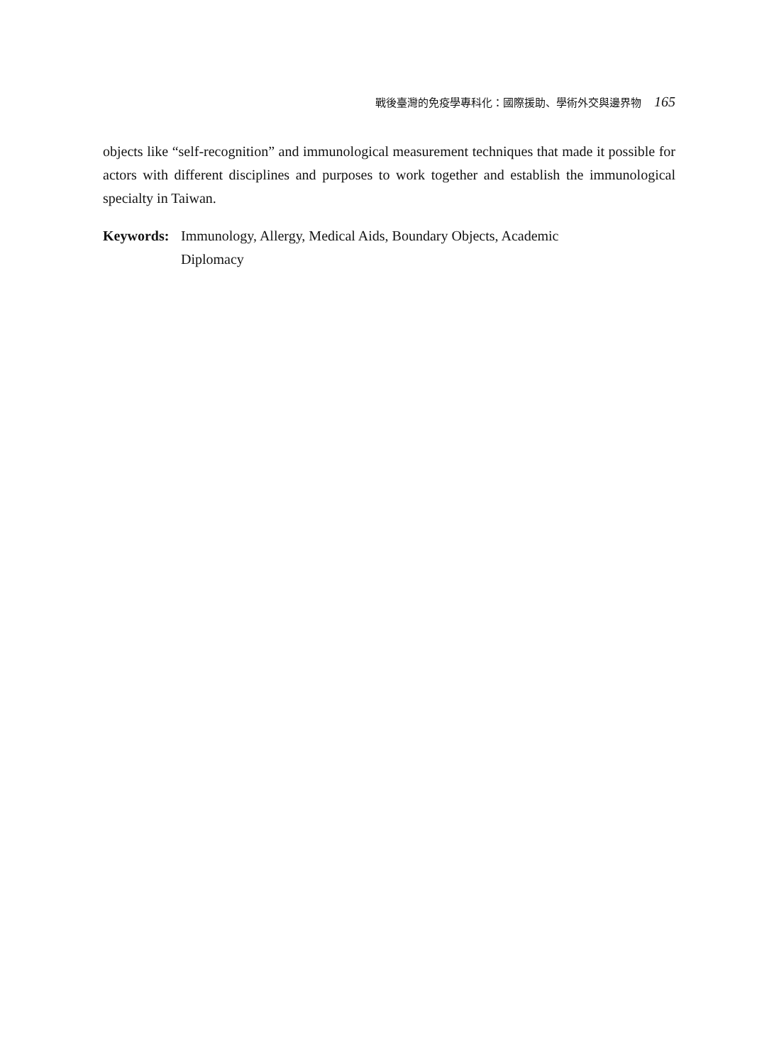戰後臺灣的免疫學專科化：國際援助、學術外交與邊界物 165
objects like “self-recognition” and immunological measurement techniques that made it possible for actors with different disciplines and purposes to work together and establish the immunological specialty in Taiwan.
Keywords: Immunology, Allergy, Medical Aids, Boundary Objects, Academic
Diplomacy